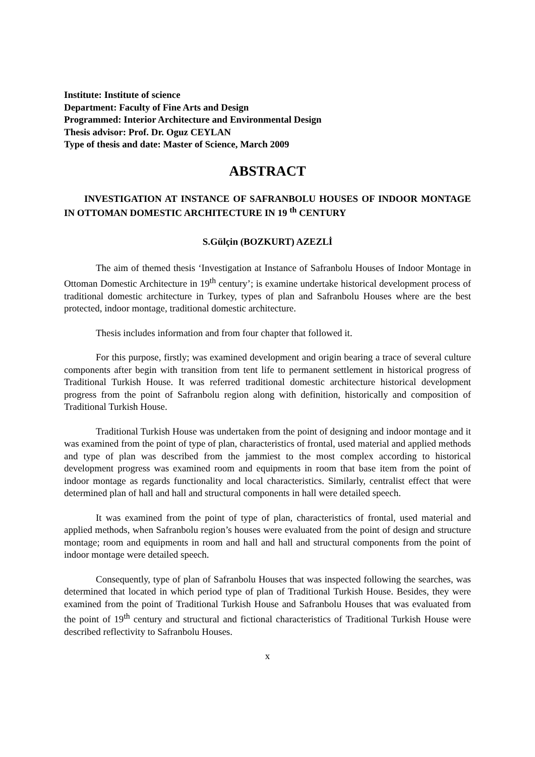Institute: Institute of science
Department: Faculty of Fine Arts and Design
Programmed: Interior Architecture and Environmental Design
Thesis advisor: Prof. Dr. Oguz CEYLAN
Type of thesis and date: Master of Science, March 2009
ABSTRACT
INVESTIGATION AT INSTANCE OF SAFRANBOLU HOUSES OF INDOOR MONTAGE IN OTTOMAN DOMESTIC ARCHITECTURE IN 19 <sup>th</sup> CENTURY
S.Gülçin (BOZKURT) AZEZLİ
The aim of themed thesis ‘Investigation at Instance of Safranbolu Houses of Indoor Montage in Ottoman Domestic Architecture in 19<sup>th</sup> century’; is examine undertake historical development process of traditional domestic architecture in Turkey, types of plan and Safranbolu Houses where are the best protected, indoor montage, traditional domestic architecture.
Thesis includes information and from four chapter that followed it.
For this purpose, firstly; was examined development and origin bearing a trace of several culture components after begin with transition from tent life to permanent settlement in historical progress of Traditional Turkish House. It was referred traditional domestic architecture historical development progress from the point of Safranbolu region along with definition, historically and composition of Traditional Turkish House.
Traditional Turkish House was undertaken from the point of designing and indoor montage and it was examined from the point of type of plan, characteristics of frontal, used material and applied methods and type of plan was described from the jammiest to the most complex according to historical development progress was examined room and equipments in room that base item from the point of indoor montage as regards functionality and local characteristics. Similarly, centralist effect that were determined plan of hall and hall and structural components in hall were detailed speech.
It was examined from the point of type of plan, characteristics of frontal, used material and applied methods, when Safranbolu region’s houses were evaluated from the point of design and structure montage; room and equipments in room and hall and hall and structural components from the point of indoor montage were detailed speech.
Consequently, type of plan of Safranbolu Houses that was inspected following the searches, was determined that located in which period type of plan of Traditional Turkish House. Besides, they were examined from the point of Traditional Turkish House and Safranbolu Houses that was evaluated from the point of 19<sup>th</sup> century and structural and fictional characteristics of Traditional Turkish House were described reflectivity to Safranbolu Houses.
x